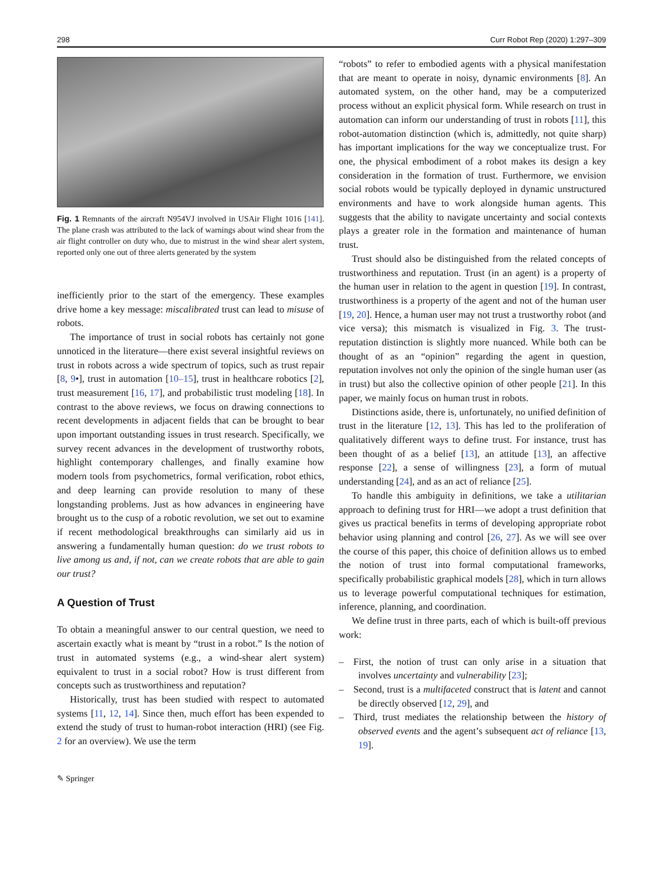298 Curr Robot Rep (2020) 1:297–309
Fig. 1 Remnants of the aircraft N954VJ involved in USAir Flight 1016 [141]. The plane crash was attributed to the lack of warnings about wind shear from the air flight controller on duty who, due to mistrust in the wind shear alert system, reported only one out of three alerts generated by the system
inefficiently prior to the start of the emergency. These examples drive home a key message: miscalibrated trust can lead to misuse of robots.
The importance of trust in social robots has certainly not gone unnoticed in the literature—there exist several insightful reviews on trust in robots across a wide spectrum of topics, such as trust repair [8, 9•], trust in automation [10–15], trust in healthcare robotics [2], trust measurement [16, 17], and probabilistic trust modeling [18]. In contrast to the above reviews, we focus on drawing connections to recent developments in adjacent fields that can be brought to bear upon important outstanding issues in trust research. Specifically, we survey recent advances in the development of trustworthy robots, highlight contemporary challenges, and finally examine how modern tools from psychometrics, formal verification, robot ethics, and deep learning can provide resolution to many of these longstanding problems. Just as how advances in engineering have brought us to the cusp of a robotic revolution, we set out to examine if recent methodological breakthroughs can similarly aid us in answering a fundamentally human question: do we trust robots to live among us and, if not, can we create robots that are able to gain our trust?
A Question of Trust
To obtain a meaningful answer to our central question, we need to ascertain exactly what is meant by “trust in a robot.” Is the notion of trust in automated systems (e.g., a wind-shear alert system) equivalent to trust in a social robot? How is trust different from concepts such as trustworthiness and reputation?
Historically, trust has been studied with respect to automated systems [11, 12, 14]. Since then, much effort has been expended to extend the study of trust to human-robot interaction (HRI) (see Fig. 2 for an overview). We use the term
✎ Springer
“robots” to refer to embodied agents with a physical manifestation that are meant to operate in noisy, dynamic environments [8]. An automated system, on the other hand, may be a computerized process without an explicit physical form. While research on trust in automation can inform our understanding of trust in robots [11], this robot-automation distinction (which is, admittedly, not quite sharp) has important implications for the way we conceptualize trust. For one, the physical embodiment of a robot makes its design a key consideration in the formation of trust. Furthermore, we envision social robots would be typically deployed in dynamic unstructured environments and have to work alongside human agents. This suggests that the ability to navigate uncertainty and social contexts plays a greater role in the formation and maintenance of human trust.
Trust should also be distinguished from the related concepts of trustworthiness and reputation. Trust (in an agent) is a property of the human user in relation to the agent in question [19]. In contrast, trustworthiness is a property of the agent and not of the human user [19, 20]. Hence, a human user may not trust a trustworthy robot (and vice versa); this mismatch is visualized in Fig. 3. The trust-reputation distinction is slightly more nuanced. While both can be thought of as an “opinion” regarding the agent in question, reputation involves not only the opinion of the single human user (as in trust) but also the collective opinion of other people [21]. In this paper, we mainly focus on human trust in robots.
Distinctions aside, there is, unfortunately, no unified definition of trust in the literature [12, 13]. This has led to the proliferation of qualitatively different ways to define trust. For instance, trust has been thought of as a belief [13], an attitude [13], an affective response [22], a sense of willingness [23], a form of mutual understanding [24], and as an act of reliance [25].
To handle this ambiguity in definitions, we take a utilitarian approach to defining trust for HRI—we adopt a trust definition that gives us practical benefits in terms of developing appropriate robot behavior using planning and control [26, 27]. As we will see over the course of this paper, this choice of definition allows us to embed the notion of trust into formal computational frameworks, specifically probabilistic graphical models [28], which in turn allows us to leverage powerful computational techniques for estimation, inference, planning, and coordination.
We define trust in three parts, each of which is built-off previous work:
– First, the notion of trust can only arise in a situation that involves uncertainty and vulnerability [23];
– Second, trust is a multifaceted construct that is latent and cannot be directly observed [12, 29], and
– Third, trust mediates the relationship between the history of observed events and the agent’s subsequent act of reliance [13, 19].